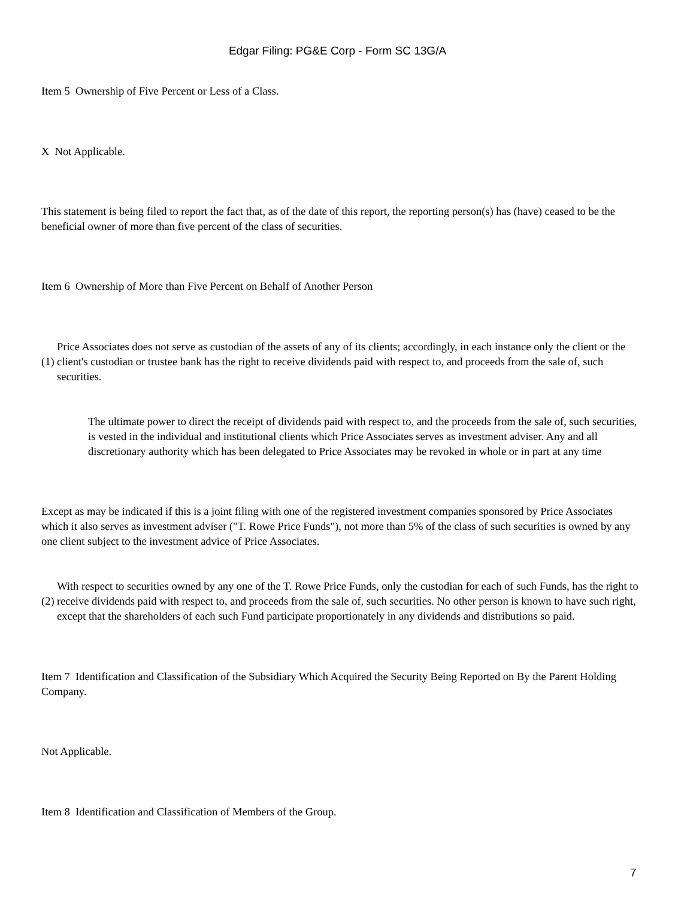Edgar Filing: PG&E Corp - Form SC 13G/A
Item 5 Ownership of Five Percent or Less of a Class.
X Not Applicable.
This statement is being filed to report the fact that, as of the date of this report, the reporting person(s) has (have) ceased to be the beneficial owner of more than five percent of the class of securities.
Item 6 Ownership of More than Five Percent on Behalf of Another Person
(1) Price Associates does not serve as custodian of the assets of any of its clients; accordingly, in each instance only the client or the client's custodian or trustee bank has the right to receive dividends paid with respect to, and proceeds from the sale of, such securities.
The ultimate power to direct the receipt of dividends paid with respect to, and the proceeds from the sale of, such securities, is vested in the individual and institutional clients which Price Associates serves as investment adviser. Any and all discretionary authority which has been delegated to Price Associates may be revoked in whole or in part at any time
Except as may be indicated if this is a joint filing with one of the registered investment companies sponsored by Price Associates which it also serves as investment adviser ("T. Rowe Price Funds"), not more than 5% of the class of such securities is owned by any one client subject to the investment advice of Price Associates.
(2) With respect to securities owned by any one of the T. Rowe Price Funds, only the custodian for each of such Funds, has the right to receive dividends paid with respect to, and proceeds from the sale of, such securities. No other person is known to have such right, except that the shareholders of each such Fund participate proportionately in any dividends and distributions so paid.
Item 7 Identification and Classification of the Subsidiary Which Acquired the Security Being Reported on By the Parent Holding Company.
Not Applicable.
Item 8 Identification and Classification of Members of the Group.
7